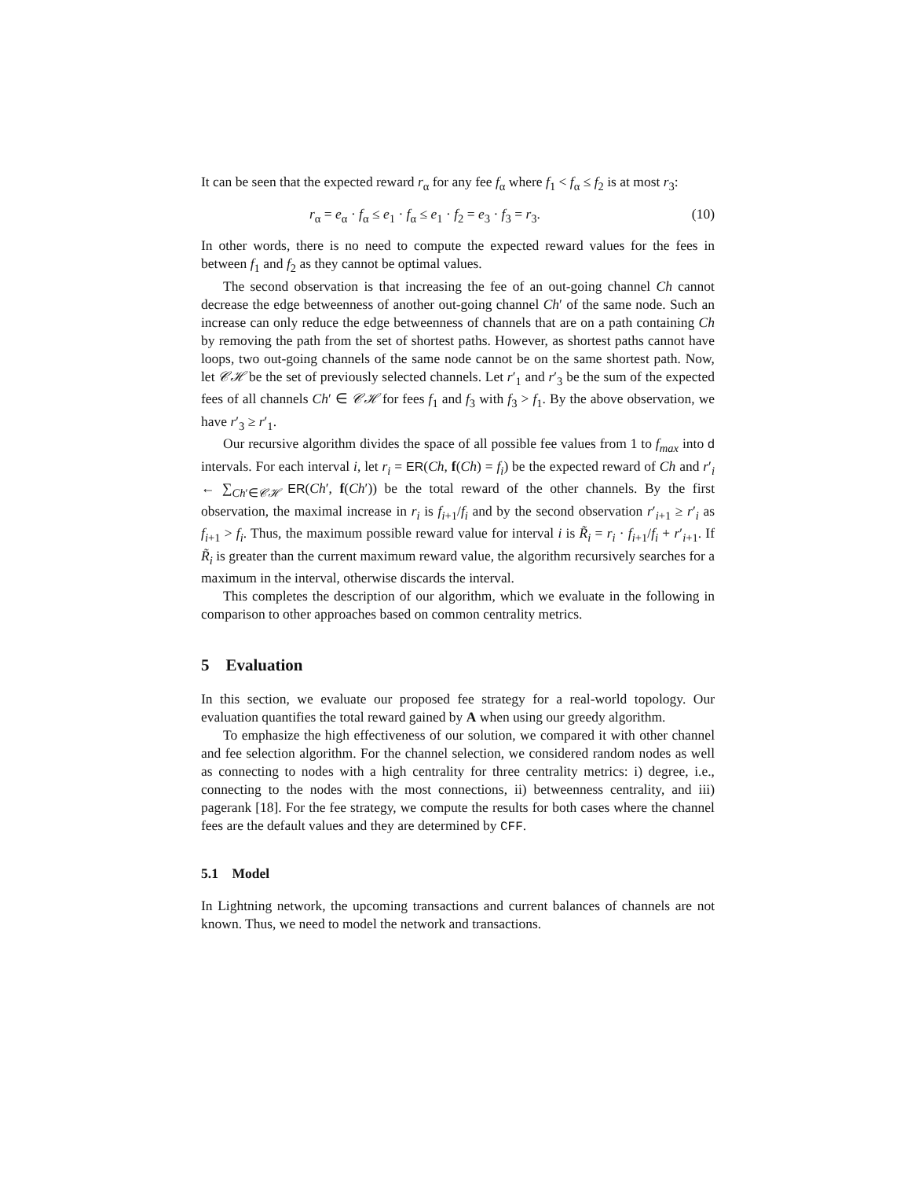It can be seen that the expected reward r<sub>α</sub> for any fee f<sub>α</sub> where f<sub>1</sub> < f<sub>α</sub> ≤ f<sub>2</sub> is at most r<sub>3</sub>:
r<sub>α</sub> = e<sub>α</sub> · f<sub>α</sub> ≤ e<sub>1</sub> · f<sub>α</sub> ≤ e<sub>1</sub> · f<sub>2</sub> = e<sub>3</sub> · f<sub>3</sub> = r<sub>3</sub>. (10)
In other words, there is no need to compute the expected reward values for the fees in between f<sub>1</sub> and f<sub>2</sub> as they cannot be optimal values.
The second observation is that increasing the fee of an out-going channel Ch cannot decrease the edge betweenness of another out-going channel Ch′ of the same node. Such an increase can only reduce the edge betweenness of channels that are on a path containing Ch by removing the path from the set of shortest paths. However, as shortest paths cannot have loops, two out-going channels of the same node cannot be on the same shortest path. Now, let 𝒞ℋ be the set of previously selected channels. Let r′<sub>1</sub> and r′<sub>3</sub> be the sum of the expected fees of all channels Ch′ ∈ 𝒞ℋ for fees f<sub>1</sub> and f<sub>3</sub> with f<sub>3</sub> > f<sub>1</sub>. By the above observation, we have r′<sub>3</sub> ≥ r′<sub>1</sub>.
Our recursive algorithm divides the space of all possible fee values from 1 to f<sub>max</sub> into d intervals. For each interval i, let r<sub>i</sub> = ER(Ch, f(Ch) = f<sub>i</sub>) be the expected reward of Ch and r′<sub>i</sub> ← ∑<sub>Ch′∈𝒞ℋ</sub> ER(Ch′, f(Ch′)) be the total reward of the other channels. By the first observation, the maximal increase in r<sub>i</sub> is f<sub>i+1</sub>/f<sub>i</sub> and by the second observation r′<sub>i+1</sub> ≥ r′<sub>i</sub> as f<sub>i+1</sub> > f<sub>i</sub>. Thus, the maximum possible reward value for interval i is R̃<sub>i</sub> = r<sub>i</sub> · f<sub>i+1</sub>/f<sub>i</sub> + r′<sub>i+1</sub>. If R̃<sub>i</sub> is greater than the current maximum reward value, the algorithm recursively searches for a maximum in the interval, otherwise discards the interval.
This completes the description of our algorithm, which we evaluate in the following in comparison to other approaches based on common centrality metrics.
5 Evaluation
In this section, we evaluate our proposed fee strategy for a real-world topology. Our evaluation quantifies the total reward gained by A when using our greedy algorithm.
To emphasize the high effectiveness of our solution, we compared it with other channel and fee selection algorithm. For the channel selection, we considered random nodes as well as connecting to nodes with a high centrality for three centrality metrics: i) degree, i.e., connecting to the nodes with the most connections, ii) betweenness centrality, and iii) pagerank [18]. For the fee strategy, we compute the results for both cases where the channel fees are the default values and they are determined by CFF.
5.1 Model
In Lightning network, the upcoming transactions and current balances of channels are not known. Thus, we need to model the network and transactions.